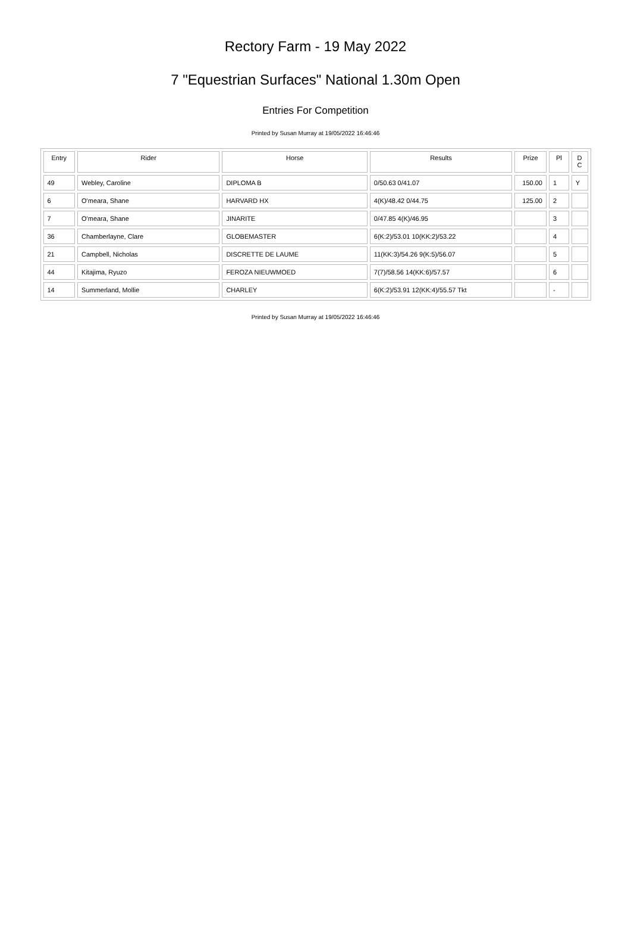Rectory Farm - 19 May 2022
7 "Equestrian Surfaces" National 1.30m Open
Entries For Competition
Printed by Susan Murray at 19/05/2022 16:46:46
| Entry | Rider | Horse | Results | Prize | Pl | D C |
| --- | --- | --- | --- | --- | --- | --- |
| 49 | Webley, Caroline | DIPLOMA B | 0/50.63 0/41.07 | 150.00 | 1 | Y |
| 6 | O'meara, Shane | HARVARD HX | 4(K)/48.42 0/44.75 | 125.00 | 2 | |
| 7 | O'meara, Shane | JINARITE | 0/47.85 4(K)/46.95 | | 3 | |
| 36 | Chamberlayne, Clare | GLOBEMASTER | 6(K:2)/53.01 10(KK:2)/53.22 | | 4 | |
| 21 | Campbell, Nicholas | DISCRETTE DE LAUME | 11(KK:3)/54.26 9(K:5)/56.07 | | 5 | |
| 44 | Kitajima, Ryuzo | FEROZA NIEUWMOED | 7(7)/58.56 14(KK:6)/57.57 | | 6 | |
| 14 | Summerland, Mollie | CHARLEY | 6(K:2)/53.91 12(KK:4)/55.57 Tkt | | - | |
Printed by Susan Murray at 19/05/2022 16:46:46